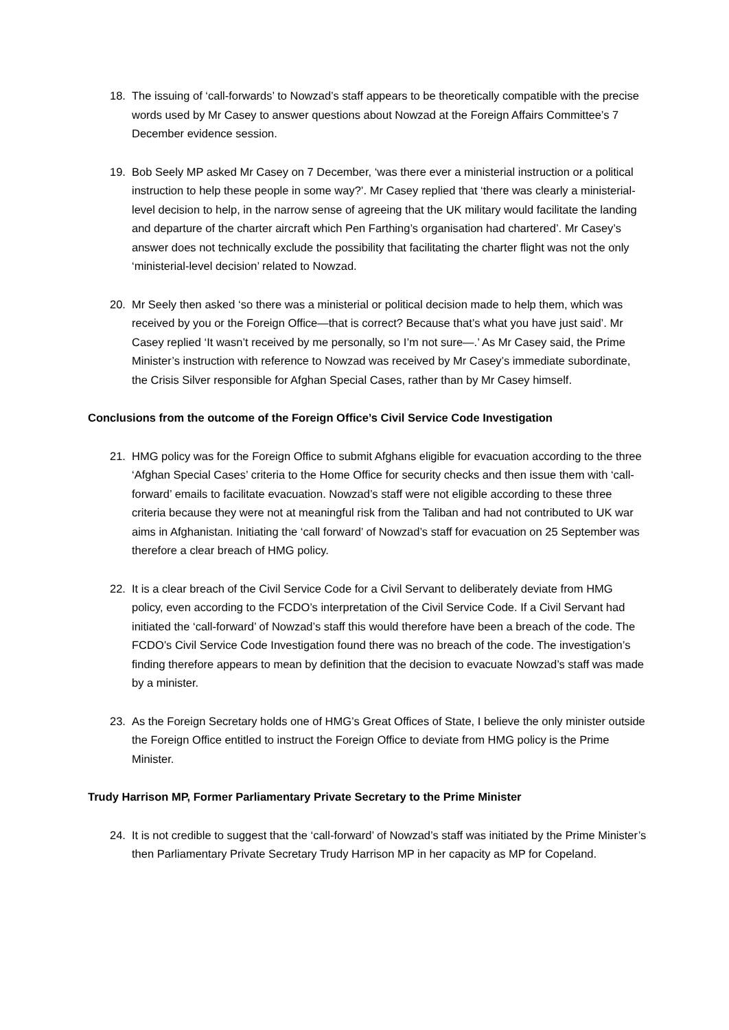18. The issuing of ‘call-forwards’ to Nowzad’s staff appears to be theoretically compatible with the precise words used by Mr Casey to answer questions about Nowzad at the Foreign Affairs Committee’s 7 December evidence session.
19. Bob Seely MP asked Mr Casey on 7 December, ‘was there ever a ministerial instruction or a political instruction to help these people in some way?’. Mr Casey replied that ‘there was clearly a ministerial-level decision to help, in the narrow sense of agreeing that the UK military would facilitate the landing and departure of the charter aircraft which Pen Farthing’s organisation had chartered’. Mr Casey’s answer does not technically exclude the possibility that facilitating the charter flight was not the only ‘ministerial-level decision’ related to Nowzad.
20. Mr Seely then asked ‘so there was a ministerial or political decision made to help them, which was received by you or the Foreign Office—that is correct? Because that’s what you have just said’. Mr Casey replied ‘It wasn’t received by me personally, so I’m not sure—.’ As Mr Casey said, the Prime Minister’s instruction with reference to Nowzad was received by Mr Casey’s immediate subordinate, the Crisis Silver responsible for Afghan Special Cases, rather than by Mr Casey himself.
Conclusions from the outcome of the Foreign Office’s Civil Service Code Investigation
21. HMG policy was for the Foreign Office to submit Afghans eligible for evacuation according to the three ‘Afghan Special Cases’ criteria to the Home Office for security checks and then issue them with ‘call-forward’ emails to facilitate evacuation. Nowzad’s staff were not eligible according to these three criteria because they were not at meaningful risk from the Taliban and had not contributed to UK war aims in Afghanistan. Initiating the ‘call forward’ of Nowzad’s staff for evacuation on 25 September was therefore a clear breach of HMG policy.
22. It is a clear breach of the Civil Service Code for a Civil Servant to deliberately deviate from HMG policy, even according to the FCDO’s interpretation of the Civil Service Code. If a Civil Servant had initiated the ‘call-forward’ of Nowzad’s staff this would therefore have been a breach of the code. The FCDO’s Civil Service Code Investigation found there was no breach of the code. The investigation’s finding therefore appears to mean by definition that the decision to evacuate Nowzad’s staff was made by a minister.
23. As the Foreign Secretary holds one of HMG’s Great Offices of State, I believe the only minister outside the Foreign Office entitled to instruct the Foreign Office to deviate from HMG policy is the Prime Minister.
Trudy Harrison MP, Former Parliamentary Private Secretary to the Prime Minister
24. It is not credible to suggest that the ‘call-forward’ of Nowzad’s staff was initiated by the Prime Minister’s then Parliamentary Private Secretary Trudy Harrison MP in her capacity as MP for Copeland.